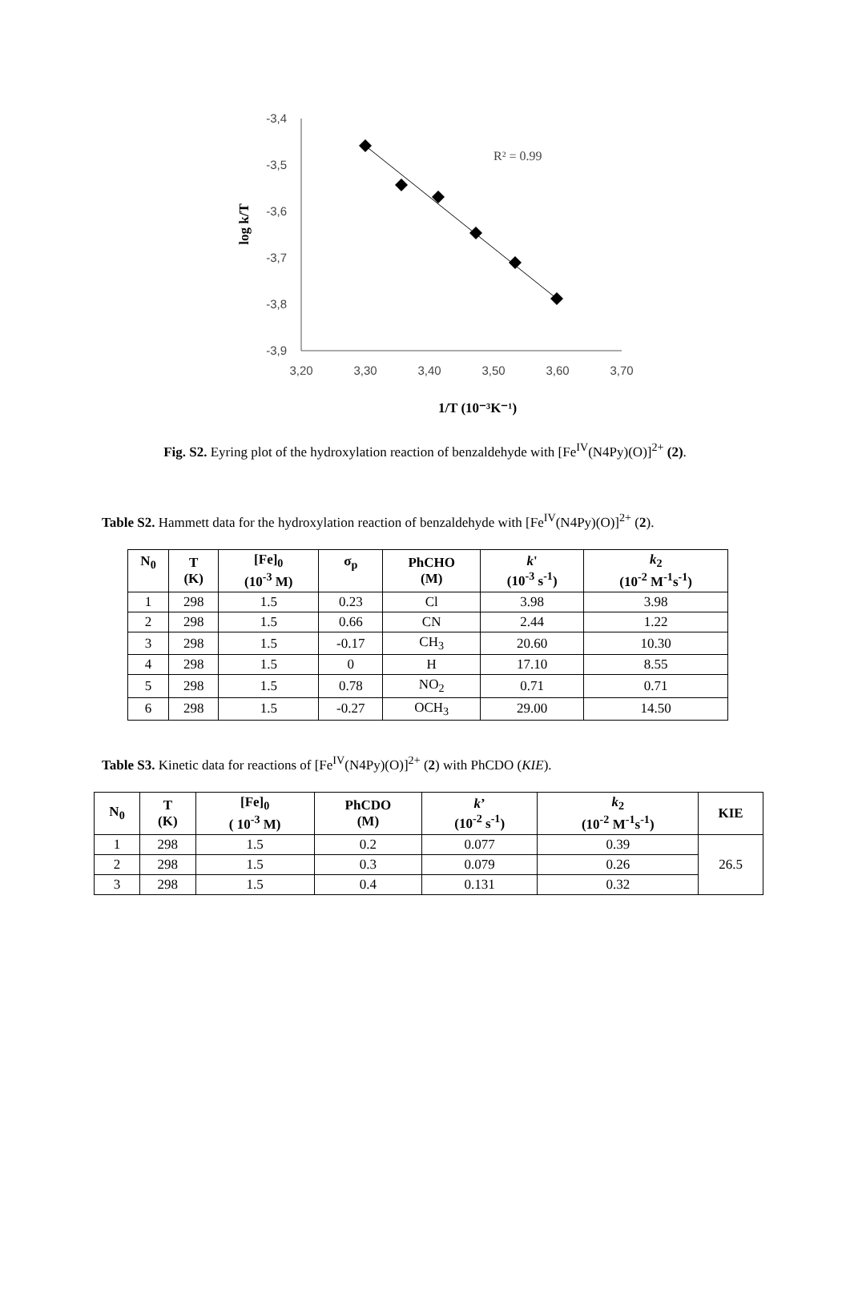-3,4
-3,5
-3,6
-3,7
-3,8
-3,9
3,20
3,30
3,40
3,50
3,60
3,70
R² = 0.99
log k/T
1/T (10⁻³K⁻¹)
Fig. S2. Eyring plot of the hydroxylation reaction of benzaldehyde with [Fe<sup>IV</sup>(N4Py)(O)]<sup>2+</sup> (2).
Table S2. Hammett data for the hydroxylation reaction of benzaldehyde with [Fe<sup>IV</sup>(N4Py)(O)]<sup>2+</sup> (2).
| N<sub>0</sub> | T (K) | [Fe]<sub>0</sub> (10<sup>-3</sup> M) | σ<sub>p</sub> | PhCHO (M) | k ' (10<sup>-3</sup> s<sup>-1</sup>) | k<sub>2</sub> (10<sup>-2</sup> M<sup>-1</sup>s<sup>-1</sup>) |
| --- | --- | --- | --- | --- | --- | --- |
| 1 | 298 | 1.5 | 0.23 | Cl | 3.98 | 3.98 |
| 2 | 298 | 1.5 | 0.66 | CN | 2.44 | 1.22 |
| 3 | 298 | 1.5 | -0.17 | CH<sub>3</sub> | 20.60 | 10.30 |
| 4 | 298 | 1.5 | 0 | H | 17.10 | 8.55 |
| 5 | 298 | 1.5 | 0.78 | NO<sub>2</sub> | 0.71 | 0.71 |
| 6 | 298 | 1.5 | -0.27 | OCH<sub>3</sub> | 29.00 | 14.50 |
Table S3. Kinetic data for reactions of [Fe<sup>IV</sup>(N4Py)(O)]<sup>2+</sup> (2) with PhCDO (KIE).
| N<sub>0</sub> | T (K) | [Fe]<sub>0</sub> ( 10<sup>-3</sup> M) | PhCDO (M) | k ’ (10<sup>-2</sup> s<sup>-1</sup>) | k<sub>2</sub> (10<sup>-2</sup> M<sup>-1</sup>s<sup>-1</sup>) | KIE |
| --- | --- | --- | --- | --- | --- | --- |
| 1 | 298 | 1.5 | 0.2 | 0.077 | 0.39 | 26.5 |
| 2 | 298 | 1.5 | 0.3 | 0.079 | 0.26 | |
| 3 | 298 | 1.5 | 0.4 | 0.131 | 0.32 | |